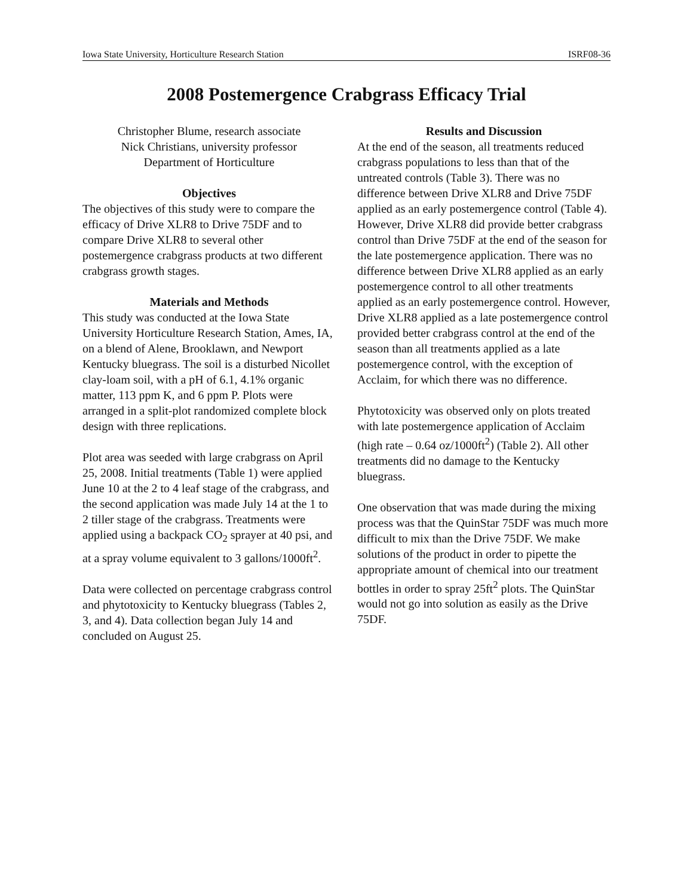Iowa State University, Horticulture Research Station ISRF08-36
2008 Postemergence Crabgrass Efficacy Trial
Christopher Blume, research associate
Nick Christians, university professor
Department of Horticulture
Objectives
The objectives of this study were to compare the efficacy of Drive XLR8 to Drive 75DF and to compare Drive XLR8 to several other postemergence crabgrass products at two different crabgrass growth stages.
Materials and Methods
This study was conducted at the Iowa State University Horticulture Research Station, Ames, IA, on a blend of Alene, Brooklawn, and Newport Kentucky bluegrass. The soil is a disturbed Nicollet clay-loam soil, with a pH of 6.1, 4.1% organic matter, 113 ppm K, and 6 ppm P. Plots were arranged in a split-plot randomized complete block design with three replications.
Plot area was seeded with large crabgrass on April 25, 2008. Initial treatments (Table 1) were applied June 10 at the 2 to 4 leaf stage of the crabgrass, and the second application was made July 14 at the 1 to 2 tiller stage of the crabgrass. Treatments were applied using a backpack CO<sub>2</sub> sprayer at 40 psi, and at a spray volume equivalent to 3 gallons/1000ft<sup>2</sup>.
Data were collected on percentage crabgrass control and phytotoxicity to Kentucky bluegrass (Tables 2, 3, and 4). Data collection began July 14 and concluded on August 25.
Results and Discussion
At the end of the season, all treatments reduced crabgrass populations to less than that of the untreated controls (Table 3). There was no difference between Drive XLR8 and Drive 75DF applied as an early postemergence control (Table 4). However, Drive XLR8 did provide better crabgrass control than Drive 75DF at the end of the season for the late postemergence application. There was no difference between Drive XLR8 applied as an early postemergence control to all other treatments applied as an early postemergence control. However, Drive XLR8 applied as a late postemergence control provided better crabgrass control at the end of the season than all treatments applied as a late postemergence control, with the exception of Acclaim, for which there was no difference.
Phytotoxicity was observed only on plots treated with late postemergence application of Acclaim (high rate – 0.64 oz/1000ft<sup>2</sup>) (Table 2). All other treatments did no damage to the Kentucky bluegrass.
One observation that was made during the mixing process was that the QuinStar 75DF was much more difficult to mix than the Drive 75DF. We make solutions of the product in order to pipette the appropriate amount of chemical into our treatment bottles in order to spray 25ft<sup>2</sup> plots. The QuinStar would not go into solution as easily as the Drive 75DF.